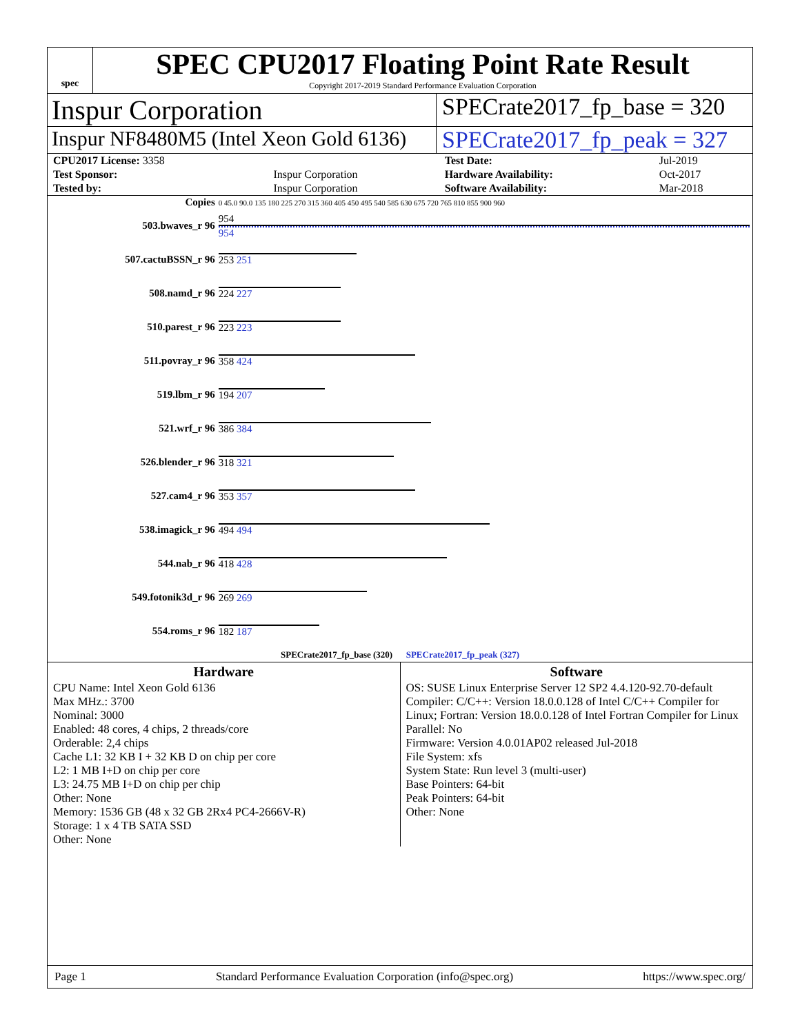spec
SPEC CPU2017 Floating Point Rate Result
Copyright 2017-2019 Standard Performance Evaluation Corporation
Inspur Corporation
SPECrate2017_fp_base = 320
Inspur NF8480M5 (Intel Xeon Gold 6136)
SPECrate2017_fp_peak = 327
| CPU2017 License: 3358 | | Test Date: | Jul-2019 |
| Test Sponsor: | Inspur Corporation | Hardware Availability: | Oct-2017 |
| Tested by: | Inspur Corporation | Software Availability: | Mar-2018 |
| Copies | 0 45.0 90.0 135 180 225 270 315 360 405 450 495 540 585 630 675 720 765 810 855 900 960 |
| 503.bwaves_r 96 | 954 954 |
| 507.cactuBSSN_r 96 | 253 251 |
| 508.namd_r 96 | 224 227 |
| 510.parest_r 96 | 223 223 |
| 511.povray_r 96 | 358 424 |
| 519.lbm_r 96 | 194 207 |
| 521.wrf_r 96 | 386 384 |
| 526.blender_r 96 | 318 321 |
| 527.cam4_r 96 | 353 357 |
| 538.imagick_r 96 | 494 494 |
| 544.nab_r 96 | 418 428 |
| 549.fotonik3d_r 96 | 269 269 |
| 554.roms_r 96 | 182 187 |
| SPECrate2017_fp_base (320) SPECrate2017_fp_peak (327) | |
Hardware
CPU Name: Intel Xeon Gold 6136
Max MHz.: 3700
Nominal: 3000
Enabled: 48 cores, 4 chips, 2 threads/core
Orderable: 2,4 chips
Cache L1: 32 KB I + 32 KB D on chip per core
L2: 1 MB I+D on chip per core
L3: 24.75 MB I+D on chip per chip
Other: None
Memory: 1536 GB (48 x 32 GB 2Rx4 PC4-2666V-R)
Storage: 1 x 4 TB SATA SSD
Other: None
Software
OS: SUSE Linux Enterprise Server 12 SP2 4.4.120-92.70-default
Compiler: C/C++: Version 18.0.0.128 of Intel C/C++ Compiler for Linux; Fortran: Version 18.0.0.128 of Intel Fortran Compiler for Linux
Parallel: No
Firmware: Version 4.0.01AP02 released Jul-2018
File System: xfs
System State: Run level 3 (multi-user)
Base Pointers: 64-bit
Peak Pointers: 64-bit
Other: None
Page 1 Standard Performance Evaluation Corporation (info@spec.org) https://www.spec.org/